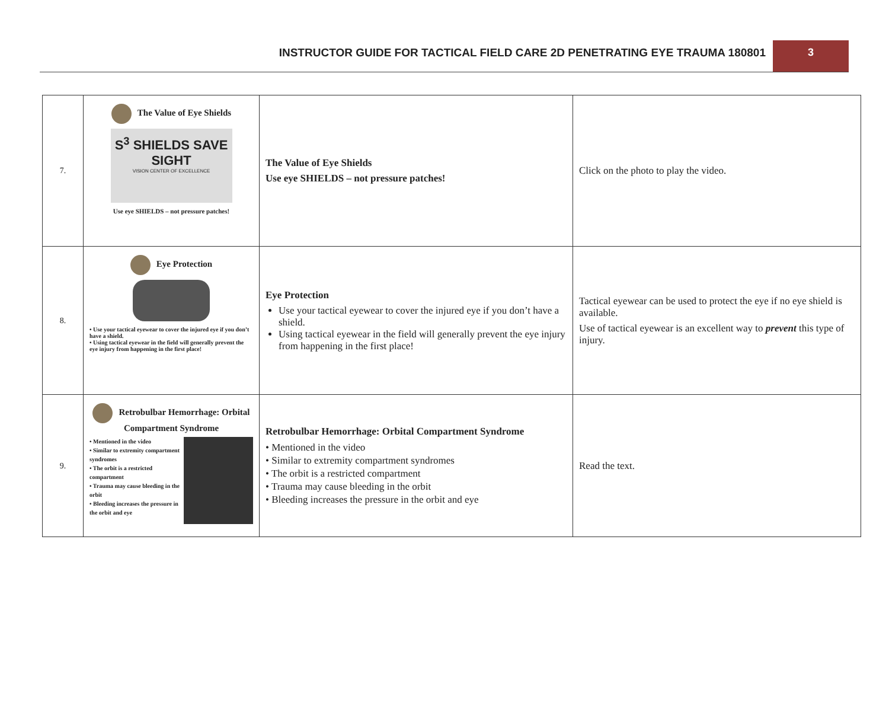INSTRUCTOR GUIDE FOR TACTICAL FIELD CARE 2D PENETRATING EYE TRAUMA 180801
3
| 7. | The Value of Eye Shields S<sup>3</sup> SHIELDS SAVE SIGHT VISION CENTER OF EXCELLENCE Use eye SHIELDS – not pressure patches! | The Value of Eye Shields Use eye SHIELDS – not pressure patches! | Click on the photo to play the video. |
| 8. | Eye Protection • Use your tactical eyewear to cover the injured eye if you don’t have a shield. • Using tactical eyewear in the field will generally prevent the eye injury from happening in the first place! | Eye Protection Use your tactical eyewear to cover the injured eye if you don’t have a shield. Using tactical eyewear in the field will generally prevent the eye injury from happening in the first place! | Tactical eyewear can be used to protect the eye if no eye shield is available. Use of tactical eyewear is an excellent way to prevent this type of injury. |
| 9. | Retrobulbar Hemorrhage: Orbital Compartment Syndrome • Mentioned in the video • Similar to extremity compartment syndromes • The orbit is a restricted compartment • Trauma may cause bleeding in the orbit • Bleeding increases the pressure in the orbit and eye | Retrobulbar Hemorrhage: Orbital Compartment Syndrome • Mentioned in the video • Similar to extremity compartment syndromes • The orbit is a restricted compartment • Trauma may cause bleeding in the orbit • Bleeding increases the pressure in the orbit and eye | Read the text. |